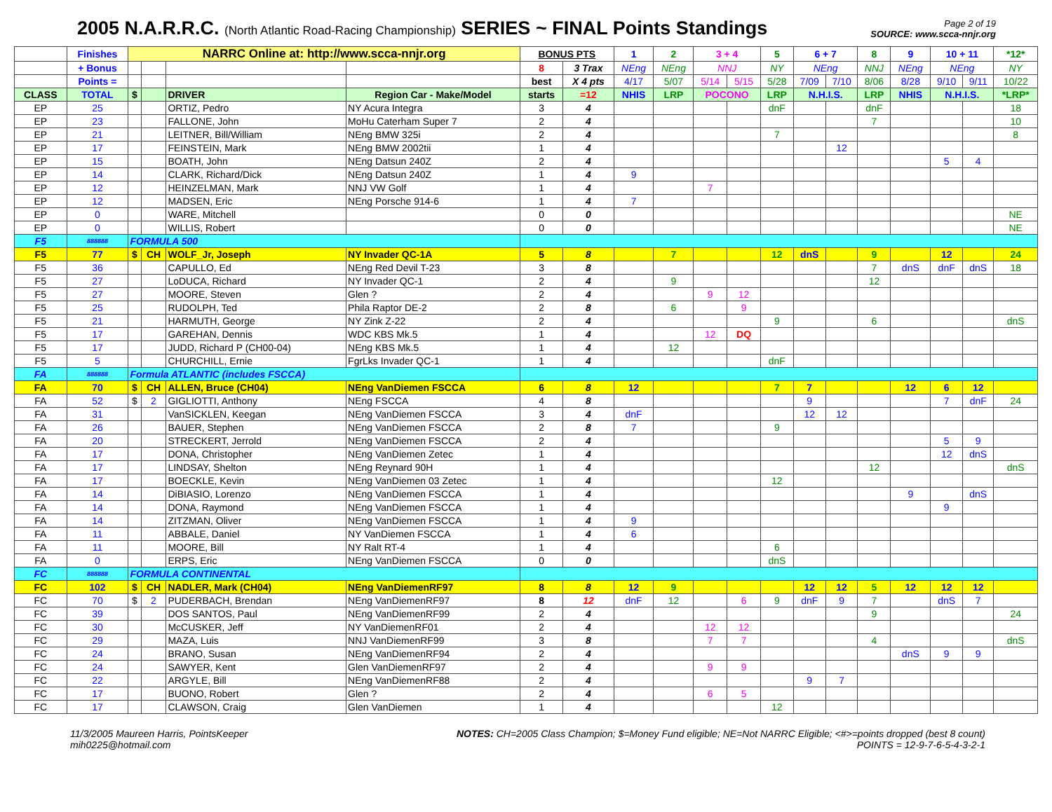2005 N.A.R.R.C. (North Atlantic Road-Racing Championship) SERIES ~ FINAL Points Standings
Page 2 of 19
SOURCE: www.scca-nnjr.org
| | Finishes | NARRC Online at: http://www.scca-nnjr.org | | | | BONUS PTS | | 1 | 2 | 3 + 4 | | 5 | 6 + 7 | | 8 | 9 | 10 + 11 | | *12* |
| --- | --- | --- | --- | --- | --- | --- | --- | --- | --- | --- | --- | --- | --- | --- | --- | --- | --- | --- | --- |
| | + Bonus | | | | | 8 | 3 Trax | NEng | NEng | NNJ | | NY | NEng | | NNJ | NEng | NEng | | NY |
| | Points = | | | | | best | X 4 pts | 4/17 | 5/07 | 5/14 | 5/15 | 5/28 | 7/09 | 7/10 | 8/06 | 8/28 | 9/10 | 9/11 | 10/22 |
| CLASS | TOTAL | $ | | DRIVER | Region Car - Make/Model | starts | =12 | NHIS | LRP | POCONO | | LRP | N.H.I.S. | | LRP | NHIS | N.H.I.S. | | *LRP* |
| EP | 25 | | | ORTIZ, Pedro | NY Acura Integra | 3 | 4 | | | | | dnF | | | dnF | | | | 18 |
| EP | 23 | | | FALLONE, John | MoHu Caterham Super 7 | 2 | 4 | | | | | | | | 7 | | | | 10 |
| EP | 21 | | | LEITNER, Bill/William | NEng BMW 325i | 2 | 4 | | | | | 7 | | | | | | | 8 |
| EP | 17 | | | FEINSTEIN, Mark | NEng BMW 2002tii | 1 | 4 | | | | | | | 12 | | | | | |
| EP | 15 | | | BOATH, John | NEng Datsun 240Z | 2 | 4 | | | | | | | | | | 5 | 4 | |
| EP | 14 | | | CLARK, Richard/Dick | NEng Datsun 240Z | 1 | 4 | 9 | | | | | | | | | | | |
| EP | 12 | | | HEINZELMAN, Mark | NNJ VW Golf | 1 | 4 | | | 7 | | | | | | | | | |
| EP | 12 | | | MADSEN, Eric | NEng Porsche 914-6 | 1 | 4 | 7 | | | | | | | | | | | |
| EP | 0 | | | WARE, Mitchell | | 0 | 0 | | | | | | | | | | | | NE |
| EP | 0 | | | WILLIS, Robert | | 0 | 0 | | | | | | | | | | | | NE |
| F5 | 888888 | FORMULA 500 | | | | | | | | | | | | | | | | | |
| F5 | 77 | $ | CH | WOLF_Jr, Joseph | NY Invader QC-1A | 5 | 8 | | 7 | | | 12 | dnS | | 9 | | 12 | | 24 |
| F5 | 36 | | | CAPULLO, Ed | NEng Red Devil T-23 | 3 | 8 | | | | | | | | 7 | dnS | dnF | dnS | 18 |
| F5 | 27 | | | LoDUCA, Richard | NY Invader QC-1 | 2 | 4 | | 9 | | | | | | 12 | | | | |
| F5 | 27 | | | MOORE, Steven | Glen ? | 2 | 4 | | | 9 | 12 | | | | | | | | |
| F5 | 25 | | | RUDOLPH, Ted | Phila Raptor DE-2 | 2 | 8 | | 6 | | 9 | | | | | | | | |
| F5 | 21 | | | HARMUTH, George | NY Zink Z-22 | 2 | 4 | | | | | 9 | | | 6 | | | | dnS |
| F5 | 17 | | | GAREHAN, Dennis | WDC KBS Mk.5 | 1 | 4 | | | 12 | DQ | | | | | | | | |
| F5 | 17 | | | JUDD, Richard P (CH00-04) | NEng KBS Mk.5 | 1 | 4 | | 12 | | | | | | | | | | |
| F5 | 5 | | | CHURCHILL, Ernie | FgrLks Invader QC-1 | 1 | 4 | | | | | dnF | | | | | | | |
| FA | 888888 | Formula ATLANTIC (includes FSCCA) | | | | | | | | | | | | | | | | | |
| FA | 70 | $ | CH | ALLEN, Bruce (CH04) | NEng VanDiemen FSCCA | 6 | 8 | 12 | | | | 7 | 7 | | | 12 | 6 | 12 | |
| FA | 52 | $ | 2 | GIGLIOTTI, Anthony | NEng FSCCA | 4 | 8 | | | | | | 9 | | | | 7 | dnF | 24 |
| FA | 31 | | | VanSICKLEN, Keegan | NEng VanDiemen FSCCA | 3 | 4 | dnF | | | | | 12 | 12 | | | | | |
| FA | 26 | | | BAUER, Stephen | NEng VanDiemen FSCCA | 2 | 8 | 7 | | | | 9 | | | | | | | |
| FA | 20 | | | STRECKERT, Jerrold | NEng VanDiemen FSCCA | 2 | 4 | | | | | | | | | | 5 | 9 | |
| FA | 17 | | | DONA, Christopher | NEng VanDiemen Zetec | 1 | 4 | | | | | | | | | | 12 | dnS | |
| FA | 17 | | | LINDSAY, Shelton | NEng Reynard 90H | 1 | 4 | | | | | | | | 12 | | | | dnS |
| FA | 17 | | | BOECKLE, Kevin | NEng VanDiemen 03 Zetec | 1 | 4 | | | | | 12 | | | | | | | |
| FA | 14 | | | DiBIASIO, Lorenzo | NEng VanDiemen FSCCA | 1 | 4 | | | | | | | | | 9 | | dnS | |
| FA | 14 | | | DONA, Raymond | NEng VanDiemen FSCCA | 1 | 4 | | | | | | | | | | 9 | | |
| FA | 14 | | | ZITZMAN, Oliver | NEng VanDiemen FSCCA | 1 | 4 | 9 | | | | | | | | | | | |
| FA | 11 | | | ABBALE, Daniel | NY VanDiemen FSCCA | 1 | 4 | 6 | | | | | | | | | | | |
| FA | 11 | | | MOORE, Bill | NY Ralt RT-4 | 1 | 4 | | | | | 6 | | | | | | | |
| FA | 0 | | | ERPS, Eric | NEng VanDiemen FSCCA | 0 | 0 | | | | | dnS | | | | | | | |
| FC | 888888 | FORMULA CONTINENTAL | | | | | | | | | | | | | | | | | |
| FC | 102 | $ | CH | NADLER, Mark (CH04) | NEng VanDiemenRF97 | 8 | 8 | 12 | 9 | | | | 12 | 12 | 5 | 12 | 12 | 12 | |
| FC | 70 | $ | 2 | PUDERBACH, Brendan | NEng VanDiemenRF97 | 8 | 12 | dnF | 12 | | 6 | 9 | dnF | 9 | 7 | | dnS | 7 | |
| FC | 39 | | | DOS SANTOS, Paul | NEng VanDiemenRF99 | 2 | 4 | | | | | | | | 9 | | | | 24 |
| FC | 30 | | | McCUSKER, Jeff | NY VanDiemenRF01 | 2 | 4 | | | 12 | 12 | | | | | | | | |
| FC | 29 | | | MAZA, Luis | NNJ VanDiemenRF99 | 3 | 8 | | | 7 | 7 | | | | 4 | | | | dnS |
| FC | 24 | | | BRANO, Susan | NEng VanDiemenRF94 | 2 | 4 | | | | | | | | | dnS | 9 | 9 | |
| FC | 24 | | | SAWYER, Kent | Glen VanDiemenRF97 | 2 | 4 | | | 9 | 9 | | | | | | | | |
| FC | 22 | | | ARGYLE, Bill | NEng VanDiemenRF88 | 2 | 4 | | | | | | 9 | 7 | | | | | |
| FC | 17 | | | BUONO, Robert | Glen ? | 2 | 4 | | | 6 | 5 | | | | | | | | |
| FC | 17 | | | CLAWSON, Craig | Glen VanDiemen | 1 | 4 | | | | | 12 | | | | | | | |
11/3/2005 Maureen Harris, PointsKeeper
mih0225@hotmail.com
NOTES: CH=2005 Class Champion; $=Money Fund eligible; NE=Not NARRC Eligible; <#>=points dropped (best 8 count)
POINTS = 12-9-7-6-5-4-3-2-1